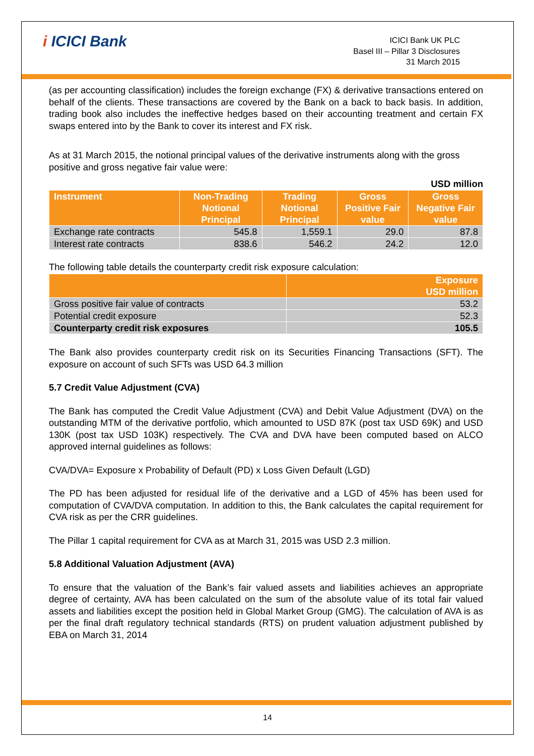i ICICI Bank
ICICI Bank UK PLC
Basel III – Pillar 3 Disclosures
31 March 2015
(as per accounting classification) includes the foreign exchange (FX) & derivative transactions entered on behalf of the clients. These transactions are covered by the Bank on a back to back basis. In addition, trading book also includes the ineffective hedges based on their accounting treatment and certain FX swaps entered into by the Bank to cover its interest and FX risk.
As at 31 March 2015, the notional principal values of the derivative instruments along with the gross positive and gross negative fair value were:
USD million
| Instrument | Non-Trading Notional Principal | Trading Notional Principal | Gross Positive Fair value | Gross Negative Fair value |
| --- | --- | --- | --- | --- |
| Exchange rate contracts | 545.8 | 1,559.1 | 29.0 | 87.8 |
| Interest rate contracts | 838.6 | 546.2 | 24.2 | 12.0 |
The following table details the counterparty credit risk exposure calculation:
| | Exposure USD million |
| --- | --- |
| Gross positive fair value of contracts | 53.2 |
| Potential credit exposure | 52.3 |
| Counterparty credit risk exposures | 105.5 |
The Bank also provides counterparty credit risk on its Securities Financing Transactions (SFT). The exposure on account of such SFTs was USD 64.3 million
5.7 Credit Value Adjustment (CVA)
The Bank has computed the Credit Value Adjustment (CVA) and Debit Value Adjustment (DVA) on the outstanding MTM of the derivative portfolio, which amounted to USD 87K (post tax USD 69K) and USD 130K (post tax USD 103K) respectively. The CVA and DVA have been computed based on ALCO approved internal guidelines as follows:
CVA/DVA= Exposure x Probability of Default (PD) x Loss Given Default (LGD)
The PD has been adjusted for residual life of the derivative and a LGD of 45% has been used for computation of CVA/DVA computation. In addition to this, the Bank calculates the capital requirement for CVA risk as per the CRR guidelines.
The Pillar 1 capital requirement for CVA as at March 31, 2015 was USD 2.3 million.
5.8 Additional Valuation Adjustment (AVA)
To ensure that the valuation of the Bank’s fair valued assets and liabilities achieves an appropriate degree of certainty, AVA has been calculated on the sum of the absolute value of its total fair valued assets and liabilities except the position held in Global Market Group (GMG). The calculation of AVA is as per the final draft regulatory technical standards (RTS) on prudent valuation adjustment published by EBA on March 31, 2014
14